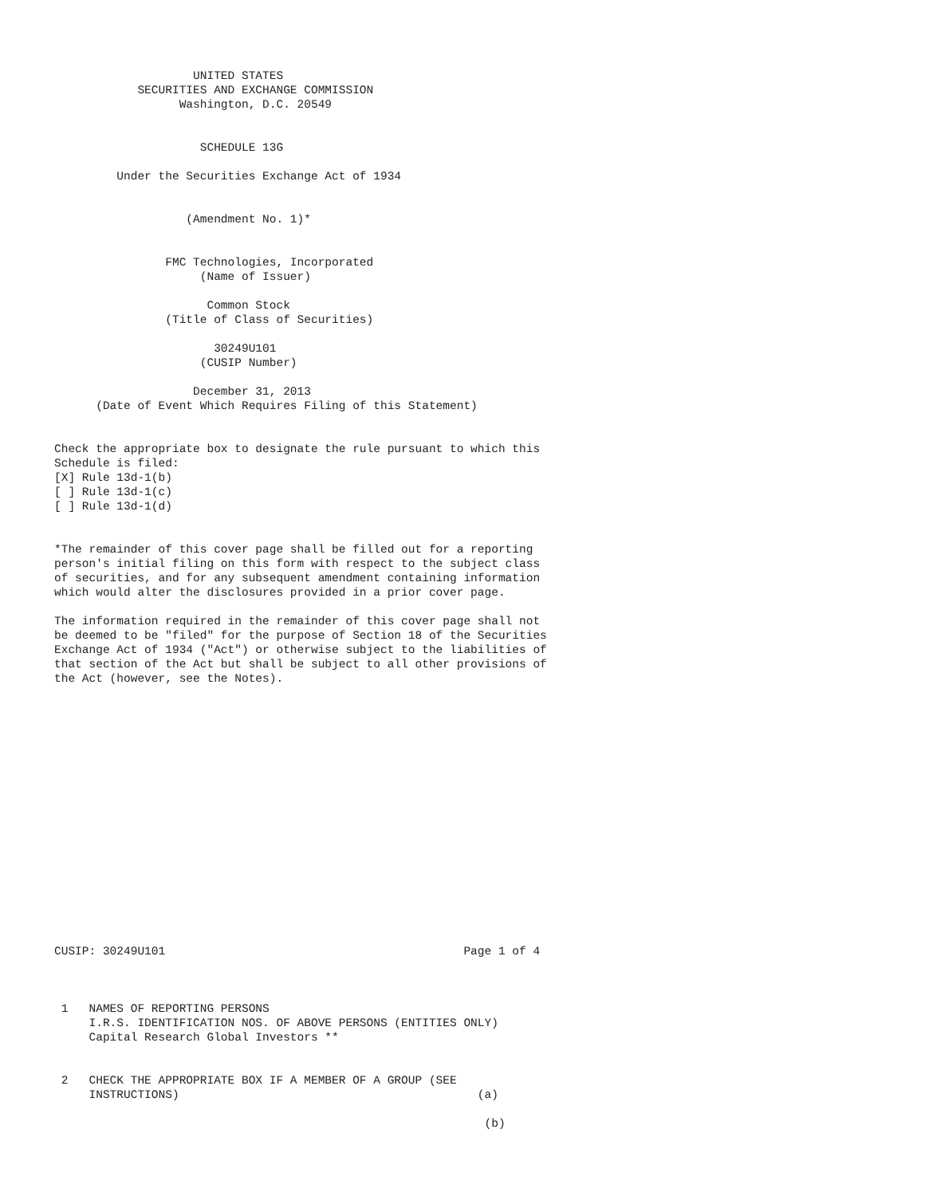UNITED STATES
            SECURITIES AND EXCHANGE COMMISSION
                  Washington, D.C. 20549


                     SCHEDULE 13G

         Under the Securities Exchange Act of 1934


                   (Amendment No. 1)*


                FMC Technologies, Incorporated
                     (Name of Issuer)

                      Common Stock
                (Title of Class of Securities)

                       30249U101
                     (CUSIP Number)

                    December 31, 2013
      (Date of Event Which Requires Filing of this Statement)


Check the appropriate box to designate the rule pursuant to which this
Schedule is filed:
[X] Rule 13d-1(b)
[ ] Rule 13d-1(c)
[ ] Rule 13d-1(d)


*The remainder of this cover page shall be filled out for a reporting
person's initial filing on this form with respect to the subject class
of securities, and for any subsequent amendment containing information
which would alter the disclosures provided in a prior cover page.

The information required in the remainder of this cover page shall not
be deemed to be "filed" for the purpose of Section 18 of the Securities
Exchange Act of 1934 ("Act") or otherwise subject to the liabilities of
that section of the Act but shall be subject to all other provisions of
the Act (however, see the Notes).


















CUSIP: 30249U101                                           Page 1 of 4



 1   NAMES OF REPORTING PERSONS
     I.R.S. IDENTIFICATION NOS. OF ABOVE PERSONS (ENTITIES ONLY)
     Capital Research Global Investors **


 2   CHECK THE APPROPRIATE BOX IF A MEMBER OF A GROUP (SEE
     INSTRUCTIONS)                                           (a)

                                                              (b)